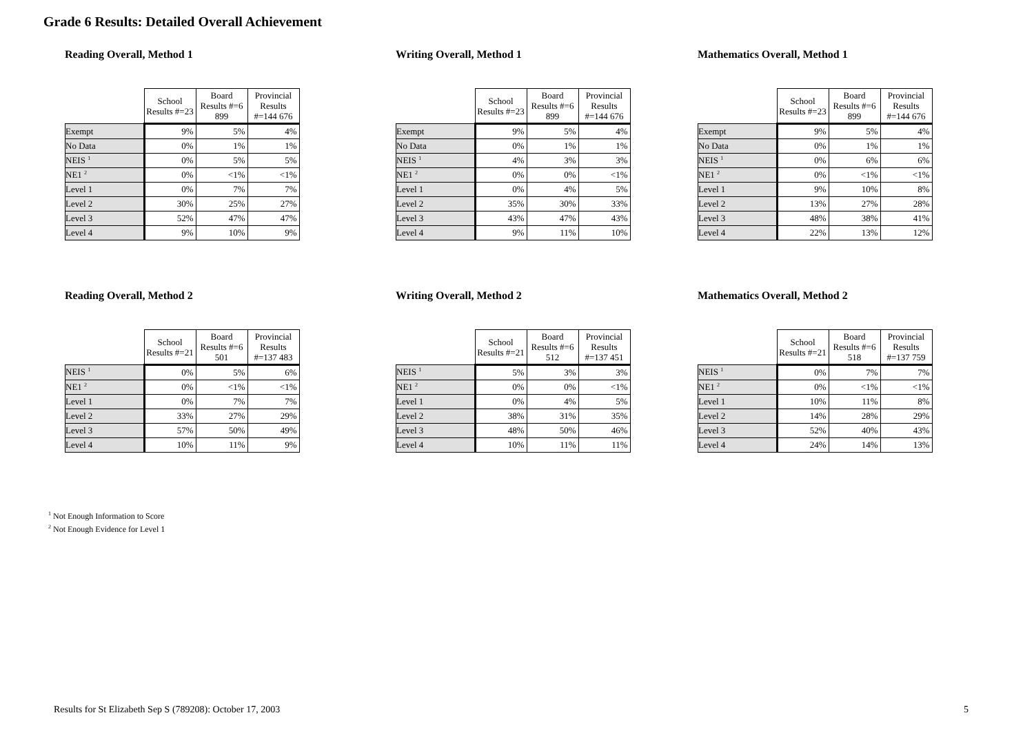Grade 6 Results: Detailed Overall Achievement
Reading Overall, Method 1
| | School Results #=23 | Board Results #=6 899 | Provincial Results #=144 676 |
| --- | --- | --- | --- |
| Exempt | 9% | 5% | 4% |
| No Data | 0% | 1% | 1% |
| NEIS <sup>1</sup> | 0% | 5% | 5% |
| NE1 <sup>2</sup> | 0% | <1% | <1% |
| Level 1 | 0% | 7% | 7% |
| Level 2 | 30% | 25% | 27% |
| Level 3 | 52% | 47% | 47% |
| Level 4 | 9% | 10% | 9% |
Writing Overall, Method 1
| | School Results #=23 | Board Results #=6 899 | Provincial Results #=144 676 |
| --- | --- | --- | --- |
| Exempt | 9% | 5% | 4% |
| No Data | 0% | 1% | 1% |
| NEIS <sup>1</sup> | 4% | 3% | 3% |
| NE1 <sup>2</sup> | 0% | 0% | <1% |
| Level 1 | 0% | 4% | 5% |
| Level 2 | 35% | 30% | 33% |
| Level 3 | 43% | 47% | 43% |
| Level 4 | 9% | 11% | 10% |
Mathematics Overall, Method 1
| | School Results #=23 | Board Results #=6 899 | Provincial Results #=144 676 |
| --- | --- | --- | --- |
| Exempt | 9% | 5% | 4% |
| No Data | 0% | 1% | 1% |
| NEIS <sup>1</sup> | 0% | 6% | 6% |
| NE1 <sup>2</sup> | 0% | <1% | <1% |
| Level 1 | 9% | 10% | 8% |
| Level 2 | 13% | 27% | 28% |
| Level 3 | 48% | 38% | 41% |
| Level 4 | 22% | 13% | 12% |
Reading Overall, Method 2
| | School Results #=21 | Board Results #=6 501 | Provincial Results #=137 483 |
| --- | --- | --- | --- |
| NEIS <sup>1</sup> | 0% | 5% | 6% |
| NE1 <sup>2</sup> | 0% | <1% | <1% |
| Level 1 | 0% | 7% | 7% |
| Level 2 | 33% | 27% | 29% |
| Level 3 | 57% | 50% | 49% |
| Level 4 | 10% | 11% | 9% |
Writing Overall, Method 2
| | School Results #=21 | Board Results #=6 512 | Provincial Results #=137 451 |
| --- | --- | --- | --- |
| NEIS <sup>1</sup> | 5% | 3% | 3% |
| NE1 <sup>2</sup> | 0% | 0% | <1% |
| Level 1 | 0% | 4% | 5% |
| Level 2 | 38% | 31% | 35% |
| Level 3 | 48% | 50% | 46% |
| Level 4 | 10% | 11% | 11% |
Mathematics Overall, Method 2
| | School Results #=21 | Board Results #=6 518 | Provincial Results #=137 759 |
| --- | --- | --- | --- |
| NEIS <sup>1</sup> | 0% | 7% | 7% |
| NE1 <sup>2</sup> | 0% | <1% | <1% |
| Level 1 | 10% | 11% | 8% |
| Level 2 | 14% | 28% | 29% |
| Level 3 | 52% | 40% | 43% |
| Level 4 | 24% | 14% | 13% |
<sup>1</sup> Not Enough Information to Score
<sup>2</sup> Not Enough Evidence for Level 1
Results for St Elizabeth Sep S (789208): October 17, 2003
5